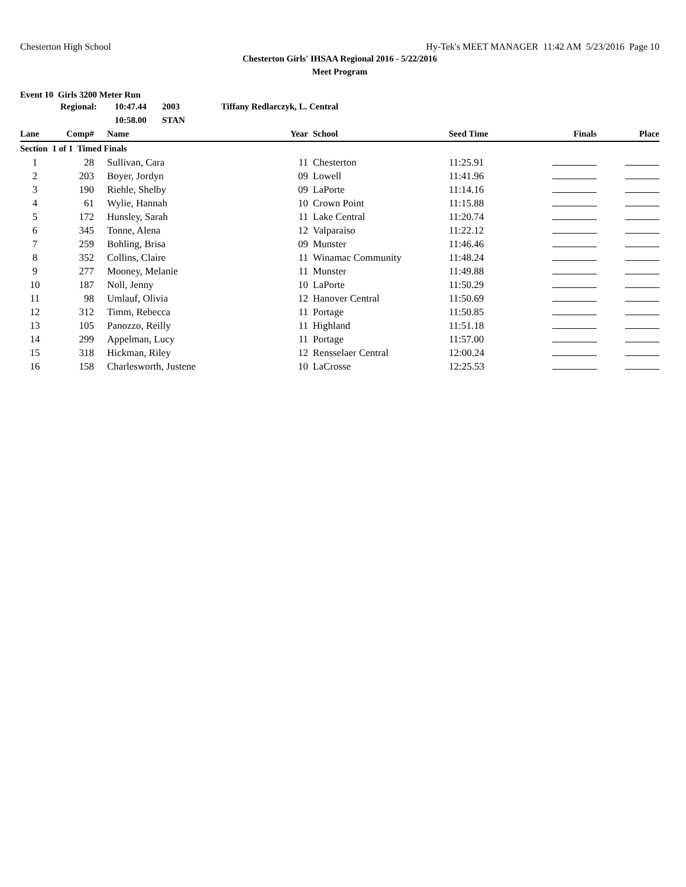Chesterton High School Hy-Tek's MEET MANAGER 11:42 AM 5/23/2016 Page 10
Chesterton Girls' IHSAA Regional 2016 - 5/22/2016
Meet Program
Event 10 Girls 3200 Meter Run
| | Regional: | 10:47.44 | 2003 | Tiffany Redlarczyk, L. Central |
| | | 10:58.00 | STAN | |
| Lane | Comp# | Name | Year | School | Seed Time | Finals | Place |
| --- | --- | --- | --- | --- | --- | --- | --- |
| Section 1 of 1 Timed Finals | | | | | | | |
| 1 | 28 | Sullivan, Cara | 11 | Chesterton | 11:25.91 | | |
| 2 | 203 | Boyer, Jordyn | 09 | Lowell | 11:41.96 | | |
| 3 | 190 | Riehle, Shelby | 09 | LaPorte | 11:14.16 | | |
| 4 | 61 | Wylie, Hannah | 10 | Crown Point | 11:15.88 | | |
| 5 | 172 | Hunsley, Sarah | 11 | Lake Central | 11:20.74 | | |
| 6 | 345 | Tonne, Alena | 12 | Valparaiso | 11:22.12 | | |
| 7 | 259 | Bohling, Brisa | 09 | Munster | 11:46.46 | | |
| 8 | 352 | Collins, Claire | 11 | Winamac Community | 11:48.24 | | |
| 9 | 277 | Mooney, Melanie | 11 | Munster | 11:49.88 | | |
| 10 | 187 | Noll, Jenny | 10 | LaPorte | 11:50.29 | | |
| 11 | 98 | Umlauf, Olivia | 12 | Hanover Central | 11:50.69 | | |
| 12 | 312 | Timm, Rebecca | 11 | Portage | 11:50.85 | | |
| 13 | 105 | Panozzo, Reilly | 11 | Highland | 11:51.18 | | |
| 14 | 299 | Appelman, Lucy | 11 | Portage | 11:57.00 | | |
| 15 | 318 | Hickman, Riley | 12 | Rensselaer Central | 12:00.24 | | |
| 16 | 158 | Charlesworth, Justene | 10 | LaCrosse | 12:25.53 | | |